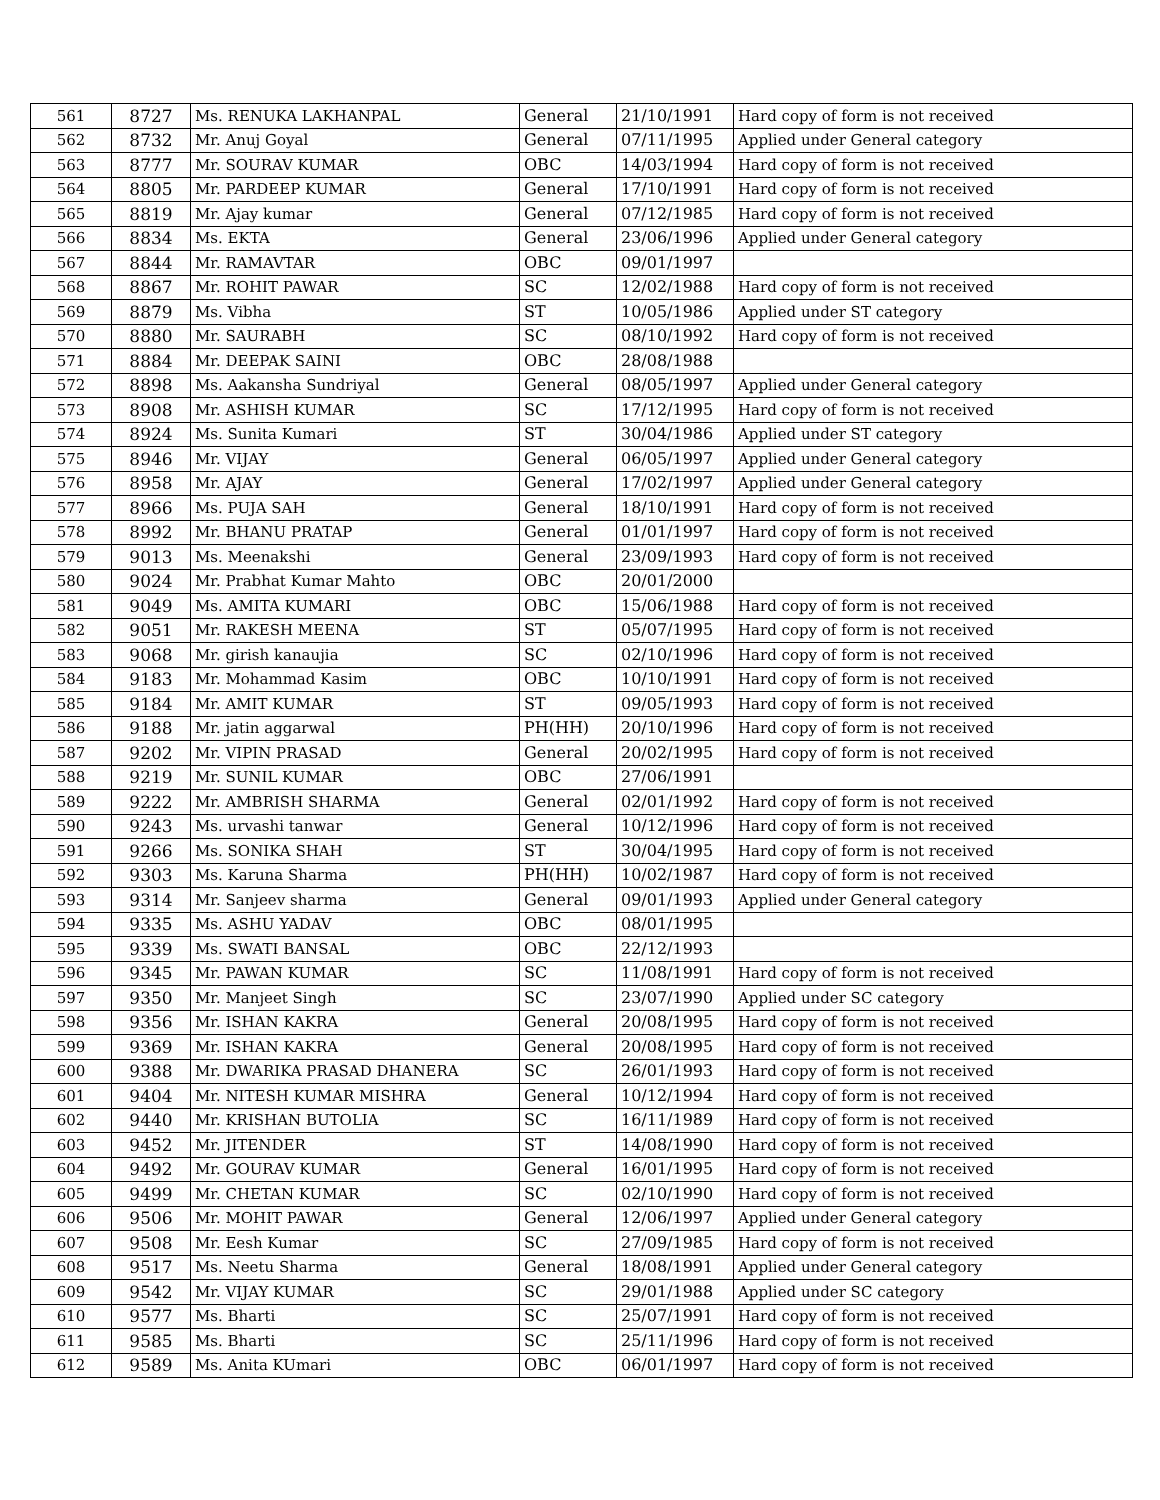| 561 | 8727 | Ms. RENUKA LAKHANPAL | General | 21/10/1991 | Hard copy of form is not received |
| 562 | 8732 | Mr. Anuj Goyal | General | 07/11/1995 | Applied under General category |
| 563 | 8777 | Mr. SOURAV KUMAR | OBC | 14/03/1994 | Hard copy of form is not received |
| 564 | 8805 | Mr. PARDEEP KUMAR | General | 17/10/1991 | Hard copy of form is not received |
| 565 | 8819 | Mr. Ajay kumar | General | 07/12/1985 | Hard copy of form is not received |
| 566 | 8834 | Ms. EKTA | General | 23/06/1996 | Applied under General category |
| 567 | 8844 | Mr. RAMAVTAR | OBC | 09/01/1997 | |
| 568 | 8867 | Mr. ROHIT PAWAR | SC | 12/02/1988 | Hard copy of form is not received |
| 569 | 8879 | Ms. Vibha | ST | 10/05/1986 | Applied under ST category |
| 570 | 8880 | Mr. SAURABH | SC | 08/10/1992 | Hard copy of form is not received |
| 571 | 8884 | Mr. DEEPAK SAINI | OBC | 28/08/1988 | |
| 572 | 8898 | Ms. Aakansha Sundriyal | General | 08/05/1997 | Applied under General category |
| 573 | 8908 | Mr. ASHISH KUMAR | SC | 17/12/1995 | Hard copy of form is not received |
| 574 | 8924 | Ms. Sunita Kumari | ST | 30/04/1986 | Applied under ST category |
| 575 | 8946 | Mr. VIJAY | General | 06/05/1997 | Applied under General category |
| 576 | 8958 | Mr. AJAY | General | 17/02/1997 | Applied under General category |
| 577 | 8966 | Ms. PUJA SAH | General | 18/10/1991 | Hard copy of form is not received |
| 578 | 8992 | Mr. BHANU PRATAP | General | 01/01/1997 | Hard copy of form is not received |
| 579 | 9013 | Ms. Meenakshi | General | 23/09/1993 | Hard copy of form is not received |
| 580 | 9024 | Mr. Prabhat Kumar Mahto | OBC | 20/01/2000 | |
| 581 | 9049 | Ms. AMITA KUMARI | OBC | 15/06/1988 | Hard copy of form is not received |
| 582 | 9051 | Mr. RAKESH MEENA | ST | 05/07/1995 | Hard copy of form is not received |
| 583 | 9068 | Mr. girish kanaujia | SC | 02/10/1996 | Hard copy of form is not received |
| 584 | 9183 | Mr. Mohammad Kasim | OBC | 10/10/1991 | Hard copy of form is not received |
| 585 | 9184 | Mr. AMIT KUMAR | ST | 09/05/1993 | Hard copy of form is not received |
| 586 | 9188 | Mr. jatin aggarwal | PH(HH) | 20/10/1996 | Hard copy of form is not received |
| 587 | 9202 | Mr. VIPIN PRASAD | General | 20/02/1995 | Hard copy of form is not received |
| 588 | 9219 | Mr. SUNIL KUMAR | OBC | 27/06/1991 | |
| 589 | 9222 | Mr. AMBRISH SHARMA | General | 02/01/1992 | Hard copy of form is not received |
| 590 | 9243 | Ms. urvashi tanwar | General | 10/12/1996 | Hard copy of form is not received |
| 591 | 9266 | Ms. SONIKA SHAH | ST | 30/04/1995 | Hard copy of form is not received |
| 592 | 9303 | Ms. Karuna Sharma | PH(HH) | 10/02/1987 | Hard copy of form is not received |
| 593 | 9314 | Mr. Sanjeev sharma | General | 09/01/1993 | Applied under General category |
| 594 | 9335 | Ms. ASHU YADAV | OBC | 08/01/1995 | |
| 595 | 9339 | Ms. SWATI BANSAL | OBC | 22/12/1993 | |
| 596 | 9345 | Mr. PAWAN KUMAR | SC | 11/08/1991 | Hard copy of form is not received |
| 597 | 9350 | Mr. Manjeet Singh | SC | 23/07/1990 | Applied under SC category |
| 598 | 9356 | Mr. ISHAN KAKRA | General | 20/08/1995 | Hard copy of form is not received |
| 599 | 9369 | Mr. ISHAN KAKRA | General | 20/08/1995 | Hard copy of form is not received |
| 600 | 9388 | Mr. DWARIKA PRASAD DHANERA | SC | 26/01/1993 | Hard copy of form is not received |
| 601 | 9404 | Mr. NITESH KUMAR MISHRA | General | 10/12/1994 | Hard copy of form is not received |
| 602 | 9440 | Mr. KRISHAN BUTOLIA | SC | 16/11/1989 | Hard copy of form is not received |
| 603 | 9452 | Mr. JITENDER | ST | 14/08/1990 | Hard copy of form is not received |
| 604 | 9492 | Mr. GOURAV KUMAR | General | 16/01/1995 | Hard copy of form is not received |
| 605 | 9499 | Mr. CHETAN KUMAR | SC | 02/10/1990 | Hard copy of form is not received |
| 606 | 9506 | Mr. MOHIT PAWAR | General | 12/06/1997 | Applied under General category |
| 607 | 9508 | Mr. Eesh Kumar | SC | 27/09/1985 | Hard copy of form is not received |
| 608 | 9517 | Ms. Neetu Sharma | General | 18/08/1991 | Applied under General category |
| 609 | 9542 | Mr. VIJAY KUMAR | SC | 29/01/1988 | Applied under SC category |
| 610 | 9577 | Ms. Bharti | SC | 25/07/1991 | Hard copy of form is not received |
| 611 | 9585 | Ms. Bharti | SC | 25/11/1996 | Hard copy of form is not received |
| 612 | 9589 | Ms. Anita KUmari | OBC | 06/01/1997 | Hard copy of form is not received |